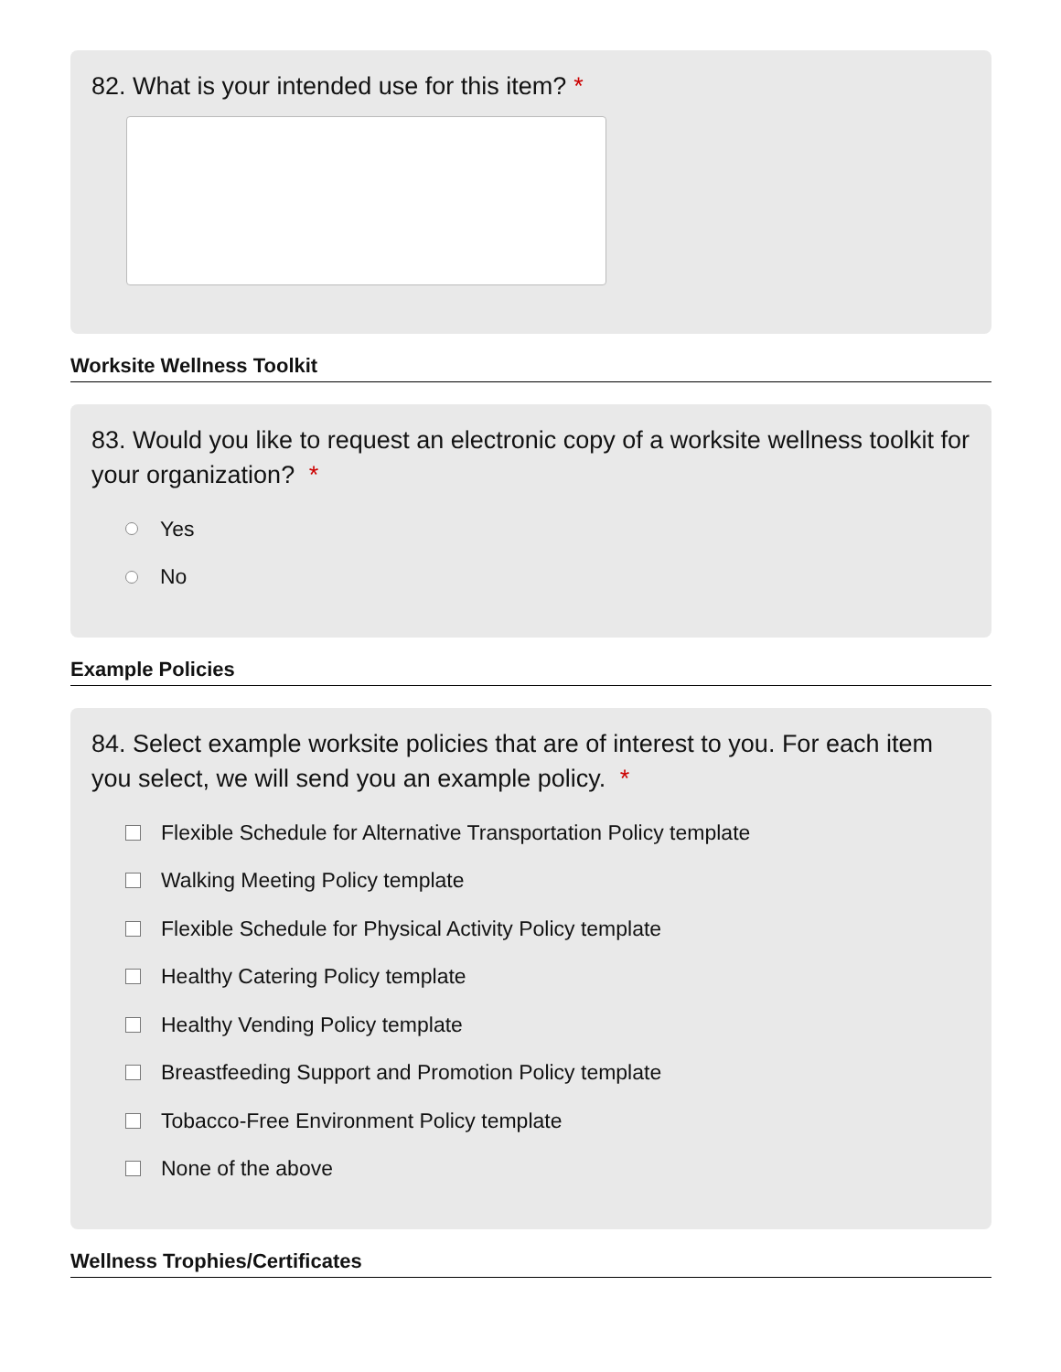82. What is your intended use for this item? *
Worksite Wellness Toolkit
83. Would you like to request an electronic copy of a worksite wellness toolkit for your organization? *
Yes
No
Example Policies
84. Select example worksite policies that are of interest to you. For each item you select, we will send you an example policy. *
Flexible Schedule for Alternative Transportation Policy template
Walking Meeting Policy template
Flexible Schedule for Physical Activity Policy template
Healthy Catering Policy template
Healthy Vending Policy template
Breastfeeding Support and Promotion Policy template
Tobacco-Free Environment Policy template
None of the above
Wellness Trophies/Certificates